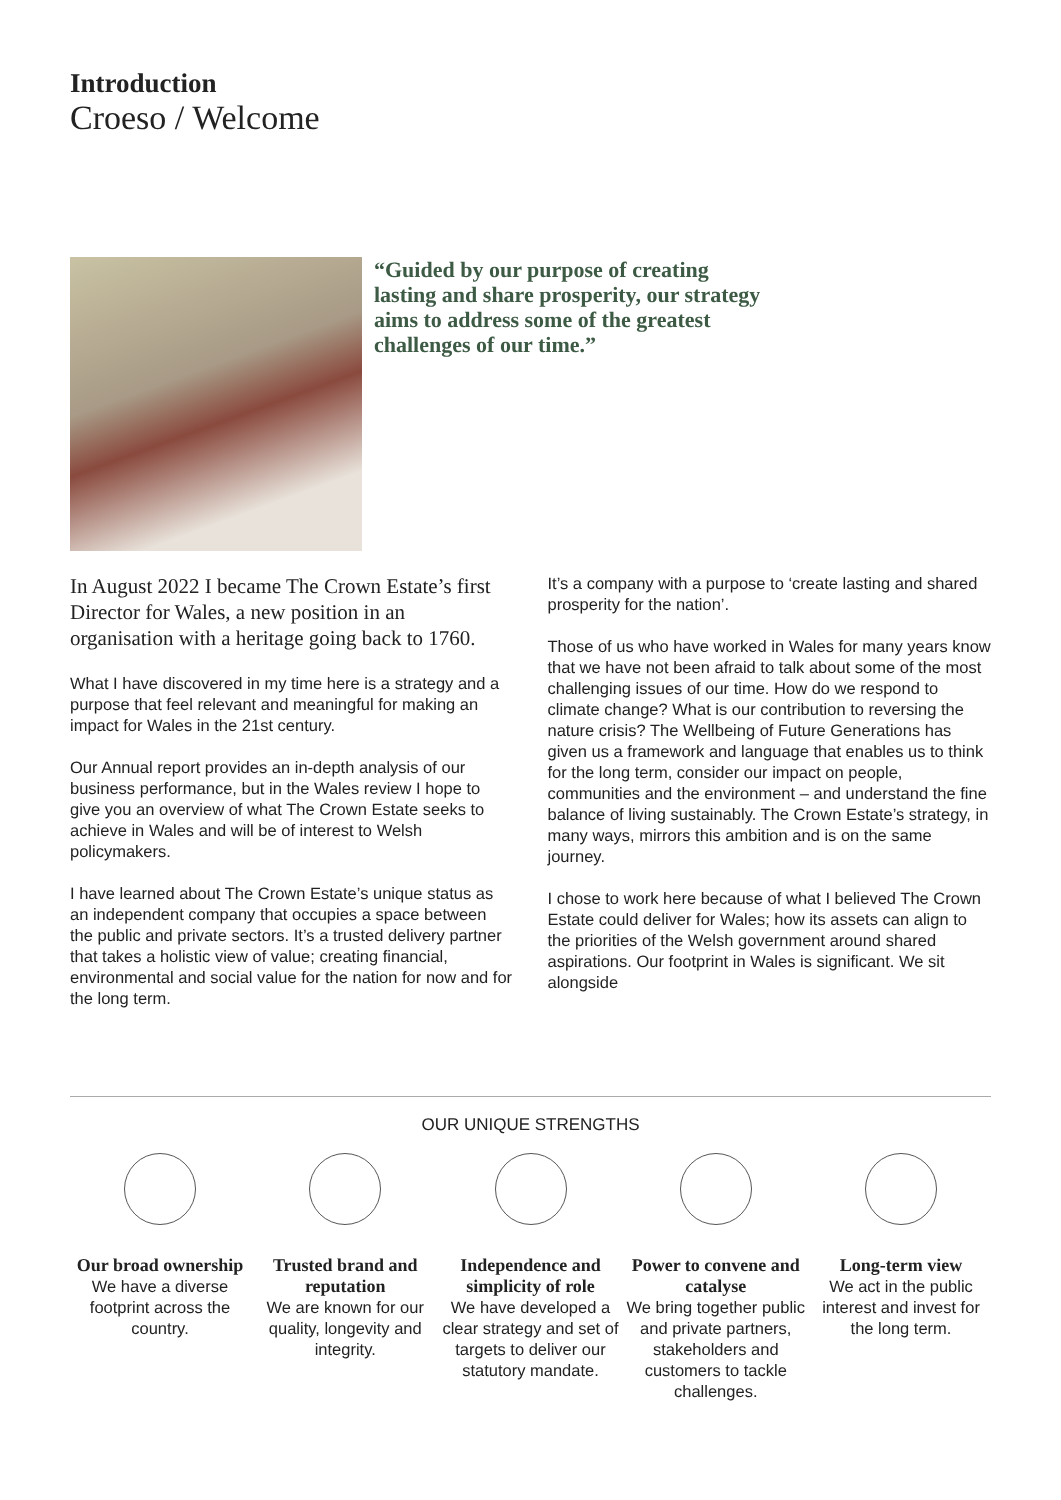Introduction
Croeso / Welcome
“Guided by our purpose of creating lasting and share prosperity, our strategy aims to address some of the greatest challenges of our time.”
In August 2022 I became The Crown Estate’s first Director for Wales, a new position in an organisation with a heritage going back to 1760.
What I have discovered in my time here is a strategy and a purpose that feel relevant and meaningful for making an impact for Wales in the 21st century.
Our Annual report provides an in-depth analysis of our business performance, but in the Wales review I hope to give you an overview of what The Crown Estate seeks to achieve in Wales and will be of interest to Welsh policymakers.
I have learned about The Crown Estate’s unique status as an independent company that occupies a space between the public and private sectors. It’s a trusted delivery partner that takes a holistic view of value; creating financial, environmental and social value for the nation for now and for the long term.
It’s a company with a purpose to ‘create lasting and shared prosperity for the nation’.
Those of us who have worked in Wales for many years know that we have not been afraid to talk about some of the most challenging issues of our time. How do we respond to climate change? What is our contribution to reversing the nature crisis? The Wellbeing of Future Generations has given us a framework and language that enables us to think for the long term, consider our impact on people, communities and the environment – and understand the fine balance of living sustainably. The Crown Estate’s strategy, in many ways, mirrors this ambition and is on the same journey.
I chose to work here because of what I believed The Crown Estate could deliver for Wales; how its assets can align to the priorities of the Welsh government around shared aspirations. Our footprint in Wales is significant. We sit alongside
OUR UNIQUE STRENGTHS
Our broad ownership
We have a diverse footprint across the country.
Trusted brand and reputation
We are known for our quality, longevity and integrity.
Independence and simplicity of role
We have developed a clear strategy and set of targets to deliver our statutory mandate.
Power to convene and catalyse
We bring together public and private partners, stakeholders and customers to tackle challenges.
Long-term view
We act in the public interest and invest for the long term.